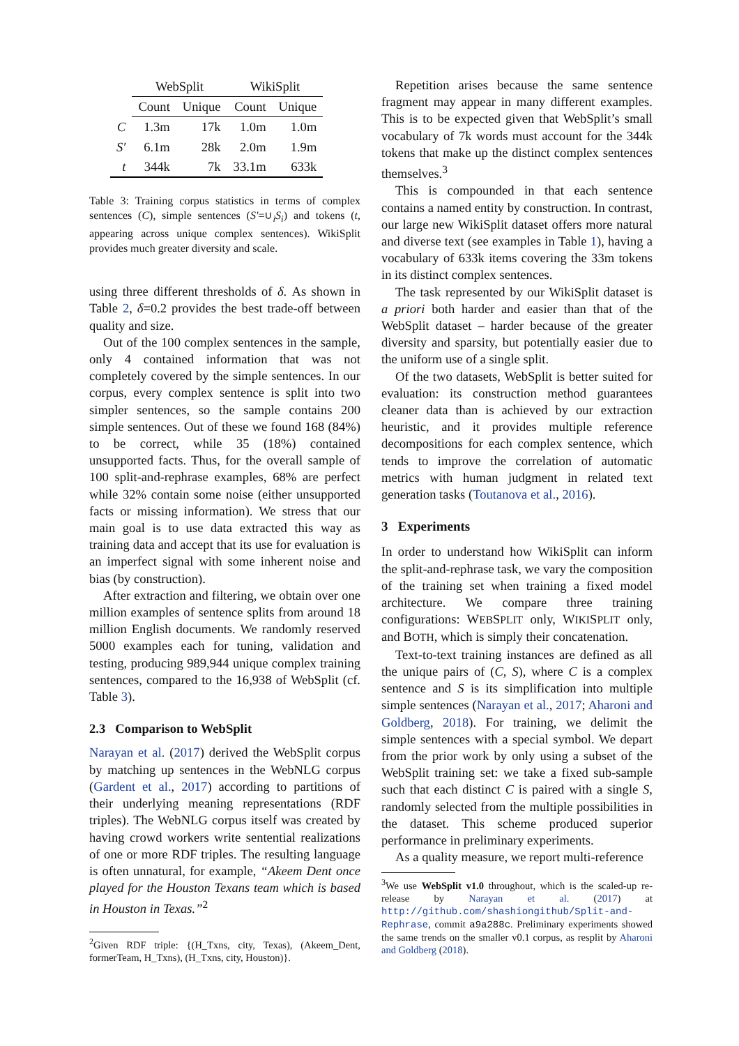| | WebSplit | | WikiSplit | |
| --- | --- | --- | --- | --- |
| | Count | Unique | Count | Unique |
| C | 1.3m | 17k | 1.0m | 1.0m |
| S′ | 6.1m | 28k | 2.0m | 1.9m |
| t | 344k | 7k | 33.1m | 633k |
Table 3: Training corpus statistics in terms of complex sentences (C), simple sentences (S′=∪<sub>i</sub>S<sub>i</sub>) and tokens (t, appearing across unique complex sentences). WikiSplit provides much greater diversity and scale.
using three different thresholds of δ. As shown in Table 2, δ=0.2 provides the best trade-off between quality and size.
Out of the 100 complex sentences in the sample, only 4 contained information that was not completely covered by the simple sentences. In our corpus, every complex sentence is split into two simpler sentences, so the sample contains 200 simple sentences. Out of these we found 168 (84%) to be correct, while 35 (18%) contained unsupported facts. Thus, for the overall sample of 100 split-and-rephrase examples, 68% are perfect while 32% contain some noise (either unsupported facts or missing information). We stress that our main goal is to use data extracted this way as training data and accept that its use for evaluation is an imperfect signal with some inherent noise and bias (by construction).
After extraction and filtering, we obtain over one million examples of sentence splits from around 18 million English documents. We randomly reserved 5000 examples each for tuning, validation and testing, producing 989,944 unique complex training sentences, compared to the 16,938 of WebSplit (cf. Table 3).
2.3 Comparison to WebSplit
Narayan et al. (2017) derived the WebSplit corpus by matching up sentences in the WebNLG corpus (Gardent et al., 2017) according to partitions of their underlying meaning representations (RDF triples). The WebNLG corpus itself was created by having crowd workers write sentential realizations of one or more RDF triples. The resulting language is often unnatural, for example, “Akeem Dent once played for the Houston Texans team which is based in Houston in Texas.”<sup>2</sup>
<sup>2</sup> Given RDF triple: {(H_Txns, city, Texas), (Akeem_Dent, formerTeam, H_Txns), (H_Txns, city, Houston)}.
Repetition arises because the same sentence fragment may appear in many different examples. This is to be expected given that WebSplit’s small vocabulary of 7k words must account for the 344k tokens that make up the distinct complex sentences themselves.<sup>3</sup>
This is compounded in that each sentence contains a named entity by construction. In contrast, our large new WikiSplit dataset offers more natural and diverse text (see examples in Table 1), having a vocabulary of 633k items covering the 33m tokens in its distinct complex sentences.
The task represented by our WikiSplit dataset is a priori both harder and easier than that of the WebSplit dataset – harder because of the greater diversity and sparsity, but potentially easier due to the uniform use of a single split.
Of the two datasets, WebSplit is better suited for evaluation: its construction method guarantees cleaner data than is achieved by our extraction heuristic, and it provides multiple reference decompositions for each complex sentence, which tends to improve the correlation of automatic metrics with human judgment in related text generation tasks (Toutanova et al., 2016).
3 Experiments
In order to understand how WikiSplit can inform the split-and-rephrase task, we vary the composition of the training set when training a fixed model architecture. We compare three training configurations: WEBSPLIT only, WIKISPLIT only, and BOTH, which is simply their concatenation.
Text-to-text training instances are defined as all the unique pairs of (C, S), where C is a complex sentence and S is its simplification into multiple simple sentences (Narayan et al., 2017; Aharoni and Goldberg, 2018). For training, we delimit the simple sentences with a special symbol. We depart from the prior work by only using a subset of the WebSplit training set: we take a fixed sub-sample such that each distinct C is paired with a single S, randomly selected from the multiple possibilities in the dataset. This scheme produced superior performance in preliminary experiments.
As a quality measure, we report multi-reference
<sup>3</sup> We use WebSplit v1.0 throughout, which is the scaled-up re-release by Narayan et al. (2017) at http://github.com/shashiongithub/Split-and-Rephrase, commit a9a288c. Preliminary experiments showed the same trends on the smaller v0.1 corpus, as resplit by Aharoni and Goldberg (2018).